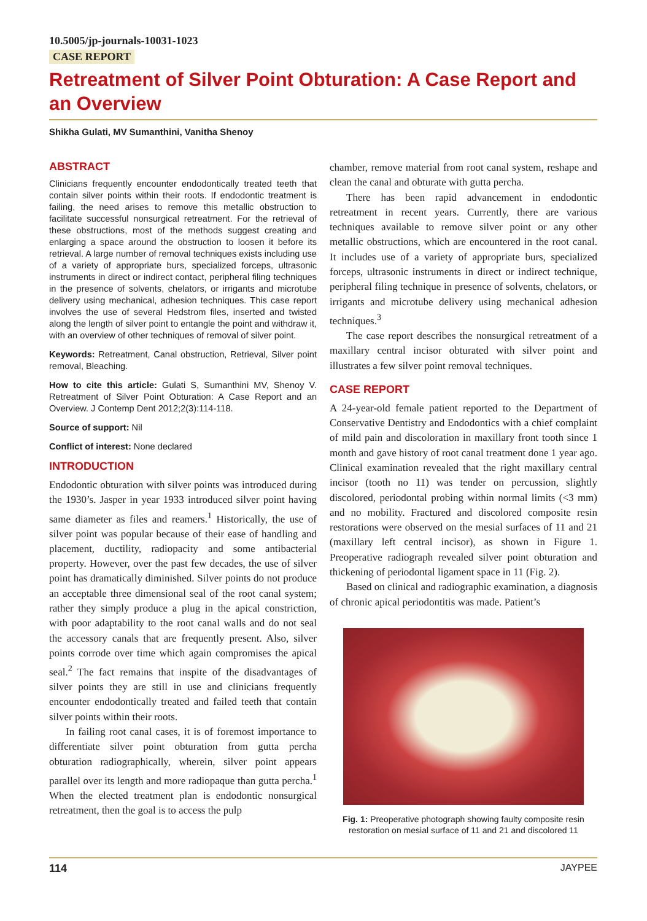10.5005/jp-journals-10031-1023
CASE REPORT
Retreatment of Silver Point Obturation: A Case Report and an Overview
Shikha Gulati, MV Sumanthini, Vanitha Shenoy
ABSTRACT
Clinicians frequently encounter endodontically treated teeth that contain silver points within their roots. If endodontic treatment is failing, the need arises to remove this metallic obstruction to facilitate successful nonsurgical retreatment. For the retrieval of these obstructions, most of the methods suggest creating and enlarging a space around the obstruction to loosen it before its retrieval. A large number of removal techniques exists including use of a variety of appropriate burs, specialized forceps, ultrasonic instruments in direct or indirect contact, peripheral filing techniques in the presence of solvents, chelators, or irrigants and microtube delivery using mechanical, adhesion techniques. This case report involves the use of several Hedstrom files, inserted and twisted along the length of silver point to entangle the point and withdraw it, with an overview of other techniques of removal of silver point.
Keywords: Retreatment, Canal obstruction, Retrieval, Silver point removal, Bleaching.
How to cite this article: Gulati S, Sumanthini MV, Shenoy V. Retreatment of Silver Point Obturation: A Case Report and an Overview. J Contemp Dent 2012;2(3):114-118.
Source of support: Nil
Conflict of interest: None declared
INTRODUCTION
Endodontic obturation with silver points was introduced during the 1930’s. Jasper in year 1933 introduced silver point having same diameter as files and reamers.<sup>1</sup> Historically, the use of silver point was popular because of their ease of handling and placement, ductility, radiopacity and some antibacterial property. However, over the past few decades, the use of silver point has dramatically diminished. Silver points do not produce an acceptable three dimensional seal of the root canal system; rather they simply produce a plug in the apical constriction, with poor adaptability to the root canal walls and do not seal the accessory canals that are frequently present. Also, silver points corrode over time which again compromises the apical seal.<sup>2</sup> The fact remains that inspite of the disadvantages of silver points they are still in use and clinicians frequently encounter endodontically treated and failed teeth that contain silver points within their roots.
In failing root canal cases, it is of foremost importance to differentiate silver point obturation from gutta percha obturation radiographically, wherein, silver point appears parallel over its length and more radiopaque than gutta percha.<sup>1</sup> When the elected treatment plan is endodontic nonsurgical retreatment, then the goal is to access the pulp
chamber, remove material from root canal system, reshape and clean the canal and obturate with gutta percha.
There has been rapid advancement in endodontic retreatment in recent years. Currently, there are various techniques available to remove silver point or any other metallic obstructions, which are encountered in the root canal. It includes use of a variety of appropriate burs, specialized forceps, ultrasonic instruments in direct or indirect technique, peripheral filing technique in presence of solvents, chelators, or irrigants and microtube delivery using mechanical adhesion techniques.<sup>3</sup>
The case report describes the nonsurgical retreatment of a maxillary central incisor obturated with silver point and illustrates a few silver point removal techniques.
CASE REPORT
A 24-year-old female patient reported to the Department of Conservative Dentistry and Endodontics with a chief complaint of mild pain and discoloration in maxillary front tooth since 1 month and gave history of root canal treatment done 1 year ago. Clinical examination revealed that the right maxillary central incisor (tooth no 11) was tender on percussion, slightly discolored, periodontal probing within normal limits (<3 mm) and no mobility. Fractured and discolored composite resin restorations were observed on the mesial surfaces of 11 and 21 (maxillary left central incisor), as shown in Figure 1. Preoperative radiograph revealed silver point obturation and thickening of periodontal ligament space in 11 (Fig. 2).
Based on clinical and radiographic examination, a diagnosis of chronic apical periodontitis was made. Patient’s
Fig. 1: Preoperative photograph showing faulty composite resin restoration on mesial surface of 11 and 21 and discolored 11
114 JAYPEE